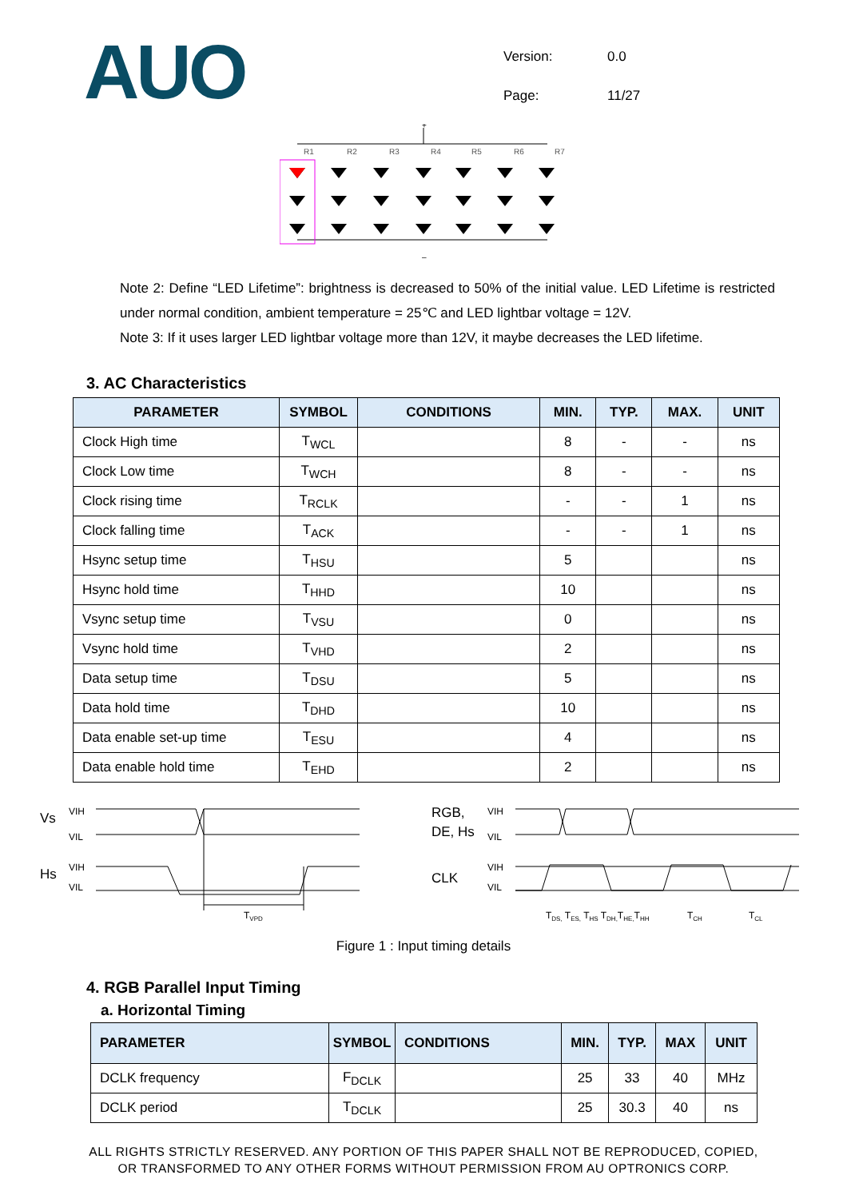AUO
| Version: | 0.0 |
| Page: | 11/27 |
+
–
R1
R2
R3
R4
R5
R6
R7
Note 2: Define “LED Lifetime”: brightness is decreased to 50% of the initial value. LED Lifetime is restricted under normal condition, ambient temperature = 25℃ and LED lightbar voltage = 12V.
Note 3: If it uses larger LED lightbar voltage more than 12V, it maybe decreases the LED lifetime.
3. AC Characteristics
| PARAMETER | SYMBOL | CONDITIONS | MIN. | TYP. | MAX. | UNIT |
| --- | --- | --- | --- | --- | --- | --- |
| Clock High time | T<sub>WCL</sub> | | 8 | - | - | ns |
| Clock Low time | T<sub>WCH</sub> | | 8 | - | - | ns |
| Clock rising time | T<sub>RCLK</sub> | | - | - | 1 | ns |
| Clock falling time | T<sub>ACK</sub> | | - | - | 1 | ns |
| Hsync setup time | T<sub>HSU</sub> | | 5 | | | ns |
| Hsync hold time | T<sub>HHD</sub> | | 10 | | | ns |
| Vsync setup time | T<sub>VSU</sub> | | 0 | | | ns |
| Vsync hold time | T<sub>VHD</sub> | | 2 | | | ns |
| Data setup time | T<sub>DSU</sub> | | 5 | | | ns |
| Data hold time | T<sub>DHD</sub> | | 10 | | | ns |
| Data enable set-up time | T<sub>ESU</sub> | | 4 | | | ns |
| Data enable hold time | T<sub>EHD</sub> | | 2 | | | ns |
Vs
Hs
VIH
VIL
VIH
VIL
TVPD
RGB,
DE, Hs
CLK
VIH
VIL
VIH
VIL
TDS, TES, THS TDH,THE,THH
TCH
TCL
Figure 1 : Input timing details
4. RGB Parallel Input Timing
a. Horizontal Timing
| PARAMETER | SYMBOL | CONDITIONS | MIN. | TYP. | MAX | UNIT |
| --- | --- | --- | --- | --- | --- | --- |
| DCLK frequency | F<sub>DCLK</sub> | | 25 | 33 | 40 | MHz |
| DCLK period | T<sub>DCLK</sub> | | 25 | 30.3 | 40 | ns |
ALL RIGHTS STRICTLY RESERVED. ANY PORTION OF THIS PAPER SHALL NOT BE REPRODUCED, COPIED,
OR TRANSFORMED TO ANY OTHER FORMS WITHOUT PERMISSION FROM AU OPTRONICS CORP.